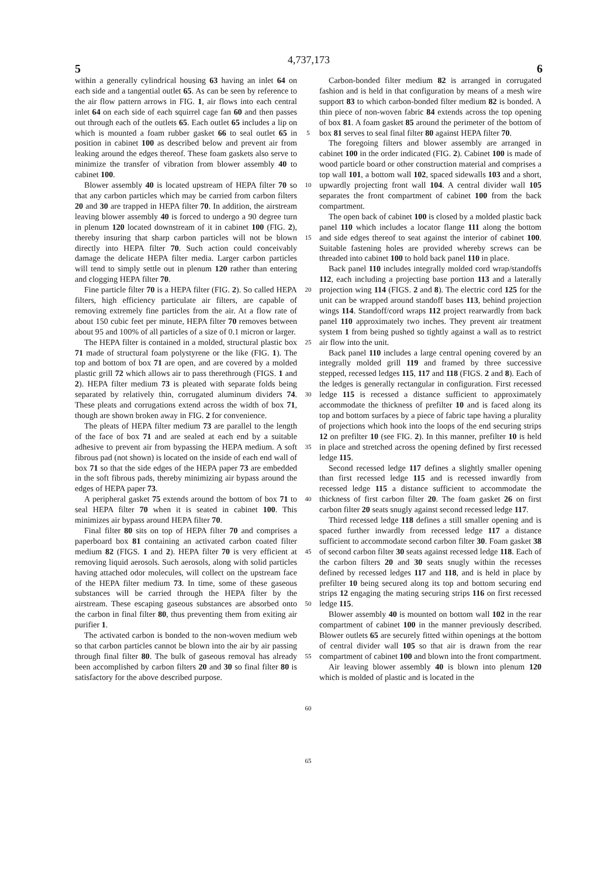5 4,737,173 6
within a generally cylindrical housing 63 having an inlet 64 on each side and a tangential outlet 65. As can be seen by reference to the air flow pattern arrows in FIG. 1, air flows into each central inlet 64 on each side of each squirrel cage fan 60 and then passes out through each of the outlets 65. Each outlet 65 includes a lip on which is mounted a foam rubber gasket 66 to seal outlet 65 in position in cabinet 100 as described below and prevent air from leaking around the edges thereof. These foam gaskets also serve to minimize the transfer of vibration from blower assembly 40 to cabinet 100.
Blower assembly 40 is located upstream of HEPA filter 70 so that any carbon particles which may be carried from carbon filters 20 and 30 are trapped in HEPA filter 70. In addition, the airstream leaving blower assembly 40 is forced to undergo a 90 degree turn in plenum 120 located downstream of it in cabinet 100 (FIG. 2), thereby insuring that sharp carbon particles will not be blown directly into HEPA filter 70. Such action could conceivably damage the delicate HEPA filter media. Larger carbon particles will tend to simply settle out in plenum 120 rather than entering and clogging HEPA filter 70.
Fine particle filter 70 is a HEPA filter (FIG. 2). So called HEPA filters, high efficiency particulate air filters, are capable of removing extremely fine particles from the air. At a flow rate of about 150 cubic feet per minute, HEPA filter 70 removes between about 95 and 100% of all particles of a size of 0.1 micron or larger.
The HEPA filter is contained in a molded, structural plastic box 71 made of structural foam polystyrene or the like (FIG. 1). The top and bottom of box 71 are open, and are covered by a molded plastic grill 72 which allows air to pass therethrough (FIGS. 1 and 2). HEPA filter medium 73 is pleated with separate folds being separated by relatively thin, corrugated aluminum dividers 74. These pleats and corrugations extend across the width of box 71, though are shown broken away in FIG. 2 for convenience.
The pleats of HEPA filter medium 73 are parallel to the length of the face of box 71 and are sealed at each end by a suitable adhesive to prevent air from bypassing the HEPA medium. A soft fibrous pad (not shown) is located on the inside of each end wall of box 71 so that the side edges of the HEPA paper 73 are embedded in the soft fibrous pads, thereby minimizing air bypass around the edges of HEPA paper 73.
A peripheral gasket 75 extends around the bottom of box 71 to seal HEPA filter 70 when it is seated in cabinet 100. This minimizes air bypass around HEPA filter 70.
Final filter 80 sits on top of HEPA filter 70 and comprises a paperboard box 81 containing an activated carbon coated filter medium 82 (FIGS. 1 and 2). HEPA filter 70 is very efficient at removing liquid aerosols. Such aerosols, along with solid particles having attached odor molecules, will collect on the upstream face of the HEPA filter medium 73. In time, some of these gaseous substances will be carried through the HEPA filter by the airstream. These escaping gaseous substances are absorbed onto the carbon in final filter 80, thus preventing them from exiting air purifier 1.
The activated carbon is bonded to the non-woven medium web so that carbon particles cannot be blown into the air by air passing through final filter 80. The bulk of gaseous removal has already been accomplished by carbon filters 20 and 30 so final filter 80 is satisfactory for the above described purpose.
5
10
15
20
25
30
35
40
45
50
55
60
65
Carbon-bonded filter medium 82 is arranged in corrugated fashion and is held in that configuration by means of a mesh wire support 83 to which carbon-bonded filter medium 82 is bonded. A thin piece of non-woven fabric 84 extends across the top opening of box 81. A foam gasket 85 around the perimeter of the bottom of box 81 serves to seal final filter 80 against HEPA filter 70.
The foregoing filters and blower assembly are arranged in cabinet 100 in the order indicated (FIG. 2). Cabinet 100 is made of wood particle board or other construction material and comprises a top wall 101, a bottom wall 102, spaced sidewalls 103 and a short, upwardly projecting front wall 104. A central divider wall 105 separates the front compartment of cabinet 100 from the back compartment.
The open back of cabinet 100 is closed by a molded plastic back panel 110 which includes a locator flange 111 along the bottom and side edges thereof to seat against the interior of cabinet 100. Suitable fastening holes are provided whereby screws can be threaded into cabinet 100 to hold back panel 110 in place.
Back panel 110 includes integrally molded cord wrap/standoffs 112, each including a projecting base portion 113 and a laterally projection wing 114 (FIGS. 2 and 8). The electric cord 125 for the unit can be wrapped around standoff bases 113, behind projection wings 114. Standoff/cord wraps 112 project rearwardly from back panel 110 approximately two inches. They prevent air treatment system 1 from being pushed so tightly against a wall as to restrict air flow into the unit.
Back panel 110 includes a large central opening covered by an integrally molded grill 119 and framed by three successive stepped, recessed ledges 115, 117 and 118 (FIGS. 2 and 8). Each of the ledges is generally rectangular in configuration. First recessed ledge 115 is recessed a distance sufficient to approximately accommodate the thickness of prefilter 10 and is faced along its top and bottom surfaces by a piece of fabric tape having a plurality of projections which hook into the loops of the end securing strips 12 on prefilter 10 (see FIG. 2). In this manner, prefilter 10 is held in place and stretched across the opening defined by first recessed ledge 115.
Second recessed ledge 117 defines a slightly smaller opening than first recessed ledge 115 and is recessed inwardly from recessed ledge 115 a distance sufficient to accommodate the thickness of first carbon filter 20. The foam gasket 26 on first carbon filter 20 seats snugly against second recessed ledge 117.
Third recessed ledge 118 defines a still smaller opening and is spaced further inwardly from recessed ledge 117 a distance sufficient to accommodate second carbon filter 30. Foam gasket 38 of second carbon filter 30 seats against recessed ledge 118. Each of the carbon filters 20 and 30 seats snugly within the recesses defined by recessed ledges 117 and 118, and is held in place by prefilter 10 being secured along its top and bottom securing end strips 12 engaging the mating securing strips 116 on first recessed ledge 115.
Blower assembly 40 is mounted on bottom wall 102 in the rear compartment of cabinet 100 in the manner previously described. Blower outlets 65 are securely fitted within openings at the bottom of central divider wall 105 so that air is drawn from the rear compartment of cabinet 100 and blown into the front compartment.
Air leaving blower assembly 40 is blown into plenum 120 which is molded of plastic and is located in the